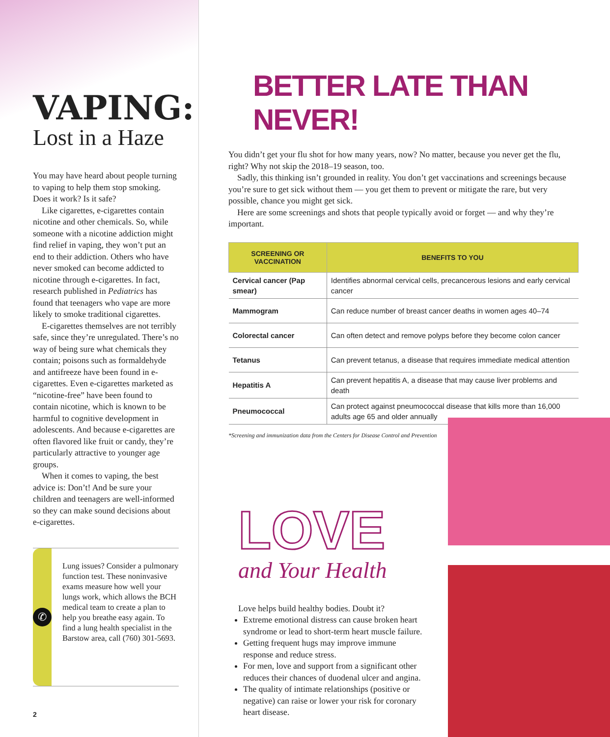VAPING:
Lost in a Haze
You may have heard about people turning to vaping to help them stop smoking. Does it work? Is it safe?
Like cigarettes, e-cigarettes contain nicotine and other chemicals. So, while someone with a nicotine addiction might find relief in vaping, they won’t put an end to their addiction. Others who have never smoked can become addicted to nicotine through e-cigarettes. In fact, research published in Pediatrics has found that teenagers who vape are more likely to smoke traditional cigarettes.
E-cigarettes themselves are not terribly safe, since they’re unregulated. There’s no way of being sure what chemicals they contain; poisons such as formaldehyde and antifreeze have been found in e-cigarettes. Even e-cigarettes marketed as “nicotine-free” have been found to contain nicotine, which is known to be harmful to cognitive development in adolescents. And because e-cigarettes are often flavored like fruit or candy, they’re particularly attractive to younger age groups.
When it comes to vaping, the best advice is: Don’t! And be sure your children and teenagers are well-informed so they can make sound decisions about e-cigarettes.
✆
Lung issues? Consider a pulmonary function test. These noninvasive exams measure how well your lungs work, which allows the BCH medical team to create a plan to help you breathe easy again. To find a lung health specialist in the Barstow area, call (760) 301-5693.
2
BETTER LATE THAN NEVER!
You didn’t get your flu shot for how many years, now? No matter, because you never get the flu, right? Why not skip the 2018–19 season, too.
Sadly, this thinking isn’t grounded in reality. You don’t get vaccinations and screenings because you’re sure to get sick without them — you get them to prevent or mitigate the rare, but very possible, chance you might get sick.
Here are some screenings and shots that people typically avoid or forget — and why they’re important.
| SCREENING OR VACCINATION | BENEFITS TO YOU |
| --- | --- |
| Cervical cancer (Pap smear) | Identifies abnormal cervical cells, precancerous lesions and early cervical cancer |
| Mammogram | Can reduce number of breast cancer deaths in women ages 40–74 |
| Colorectal cancer | Can often detect and remove polyps before they become colon cancer |
| Tetanus | Can prevent tetanus, a disease that requires immediate medical attention |
| Hepatitis A | Can prevent hepatitis A, a disease that may cause liver problems and death |
| Pneumococcal | Can protect against pneumococcal disease that kills more than 16,000 adults age 65 and older annually |
*Screening and immunization data from the Centers for Disease Control and Prevention
LOVE
and Your Health
Love helps build healthy bodies. Doubt it?
Extreme emotional distress can cause broken heart syndrome or lead to short-term heart muscle failure.
Getting frequent hugs may improve immune response and reduce stress.
For men, love and support from a significant other reduces their chances of duodenal ulcer and angina.
The quality of intimate relationships (positive or negative) can raise or lower your risk for coronary heart disease.